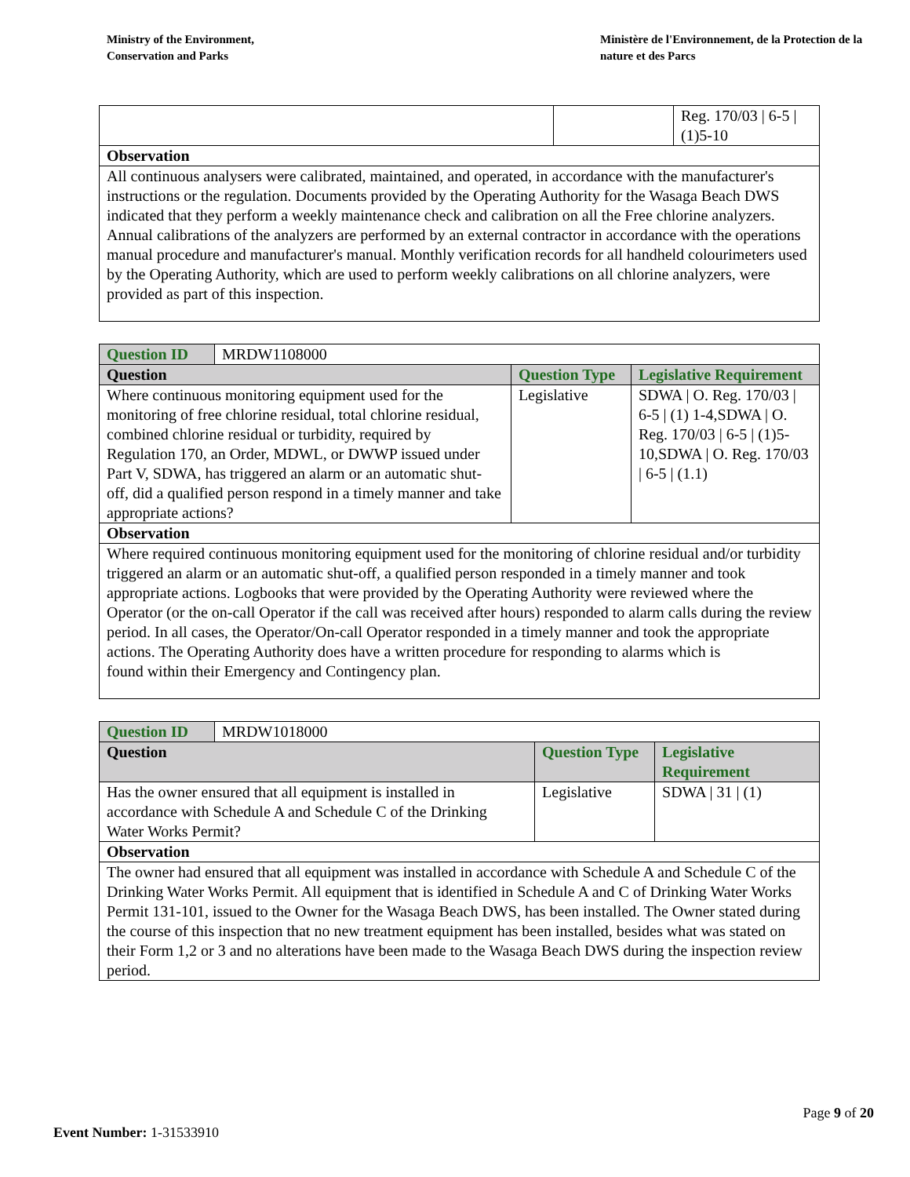Ministry of the Environment,
Conservation and Parks
Ministère de l'Environnement, de la Protection de la nature et des Parcs
| | | Reg. 170/03 / 6-5 / (1)5-10 |
| Observation | | |
| All continuous analysers were calibrated, maintained, and operated, in accordance with the manufacturer's instructions or the regulation. Documents provided by the Operating Authority for the Wasaga Beach DWS indicated that they perform a weekly maintenance check and calibration on all the Free chlorine analyzers. Annual calibrations of the analyzers are performed by an external contractor in accordance with the operations manual procedure and manufacturer's manual. Monthly verification records for all handheld colourimeters used by the Operating Authority, which are used to perform weekly calibrations on all chlorine analyzers, were provided as part of this inspection. | | |
| Question ID | MRDW1108000 | | |
| Question | | Question Type | Legislative Requirement |
| Where continuous monitoring equipment used for the monitoring of free chlorine residual, total chlorine residual, combined chlorine residual or turbidity, required by Regulation 170, an Order, MDWL, or DWWP issued under Part V, SDWA, has triggered an alarm or an automatic shut-off, did a qualified person respond in a timely manner and take appropriate actions? | | Legislative | SDWA / O. Reg. 170/03 / 6-5 / (1) 1-4,SDWA / O. Reg. 170/03 / 6-5 / (1)5-10,SDWA / O. Reg. 170/03 / 6-5 / (1.1) |
| Observation | | | |
| Where required continuous monitoring equipment used for the monitoring of chlorine residual and/or turbidity triggered an alarm or an automatic shut-off, a qualified person responded in a timely manner and took appropriate actions. Logbooks that were provided by the Operating Authority were reviewed where the Operator (or the on-call Operator if the call was received after hours) responded to alarm calls during the review period. In all cases, the Operator/On-call Operator responded in a timely manner and took the appropriate actions. The Operating Authority does have a written procedure for responding to alarms which is found within their Emergency and Contingency plan. | | | |
| Question ID | MRDW1018000 | | |
| Question | | Question Type | Legislative Requirement |
| Has the owner ensured that all equipment is installed in accordance with Schedule A and Schedule C of the Drinking Water Works Permit? | | Legislative | SDWA / 31 / (1) |
| Observation | | | |
| The owner had ensured that all equipment was installed in accordance with Schedule A and Schedule C of the Drinking Water Works Permit. All equipment that is identified in Schedule A and C of Drinking Water Works Permit 131-101, issued to the Owner for the Wasaga Beach DWS, has been installed. The Owner stated during the course of this inspection that no new treatment equipment has been installed, besides what was stated on their Form 1,2 or 3 and no alterations have been made to the Wasaga Beach DWS during the inspection review period. | | | |
Page 9 of 20
Event Number: 1-31533910